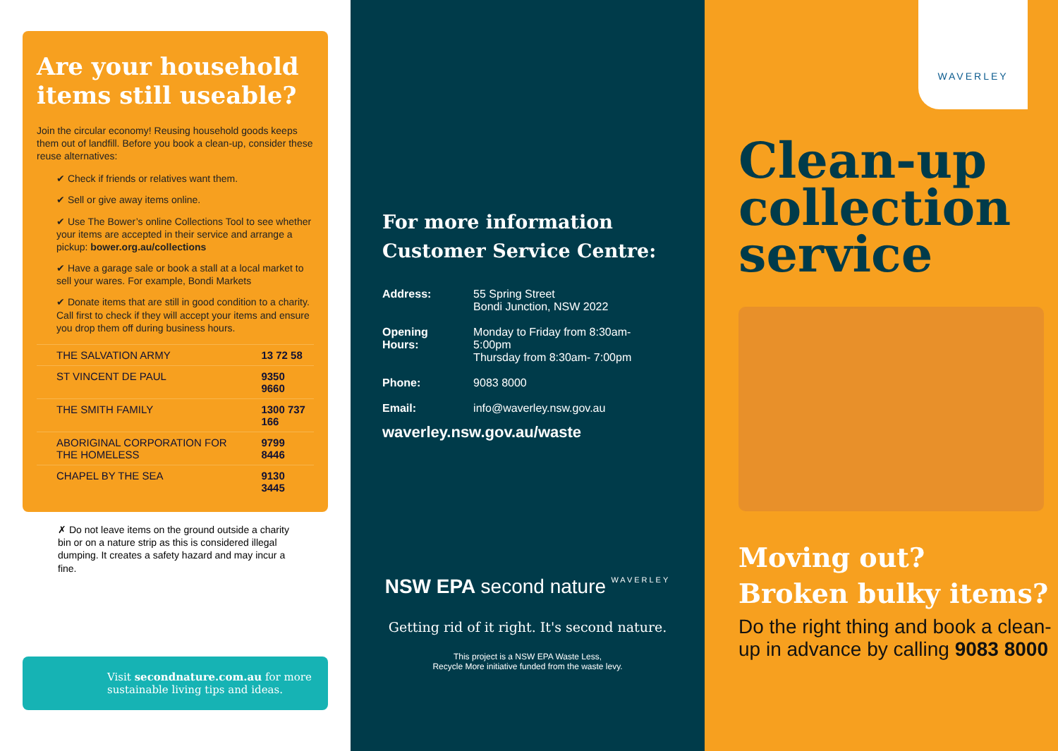Are your household items still useable?
Join the circular economy! Reusing household goods keeps them out of landfill. Before you book a clean-up, consider these reuse alternatives:
✔ Check if friends or relatives want them.
✔ Sell or give away items online.
✔ Use The Bower’s online Collections Tool to see whether your items are accepted in their service and arrange a pickup: bower.org.au/collections
✔ Have a garage sale or book a stall at a local market to sell your wares. For example, Bondi Markets
✔ Donate items that are still in good condition to a charity. Call first to check if they will accept your items and ensure you drop them off during business hours.
| THE SALVATION ARMY | 13 72 58 |
| ST VINCENT DE PAUL | 9350 9660 |
| THE SMITH FAMILY | 1300 737 166 |
| ABORIGINAL CORPORATION FOR THE HOMELESS | 9799 8446 |
| CHAPEL BY THE SEA | 9130 3445 |
✗ Do not leave items on the ground outside a charity bin or on a nature strip as this is considered illegal dumping. It creates a safety hazard and may incur a fine.
Visit secondnature.com.au for more sustainable living tips and ideas.
For more information
Customer Service Centre:
| Address: | 55 Spring Street Bondi Junction, NSW 2022 |
| Opening Hours: | Monday to Friday from 8:30am- 5:00pm Thursday from 8:30am- 7:00pm |
| Phone: | 9083 8000 |
| Email: | info@waverley.nsw.gov.au |
waverley.nsw.gov.au/waste
NSW EPA second nature WAVERLEY
Getting rid of it right. It's second nature.
This project is a NSW EPA Waste Less,
Recycle More initiative funded from the waste levy.
WAVERLEY
Clean-up collection service
Moving out?
Broken bulky items?
Do the right thing and book a clean-up in advance by calling 9083 8000